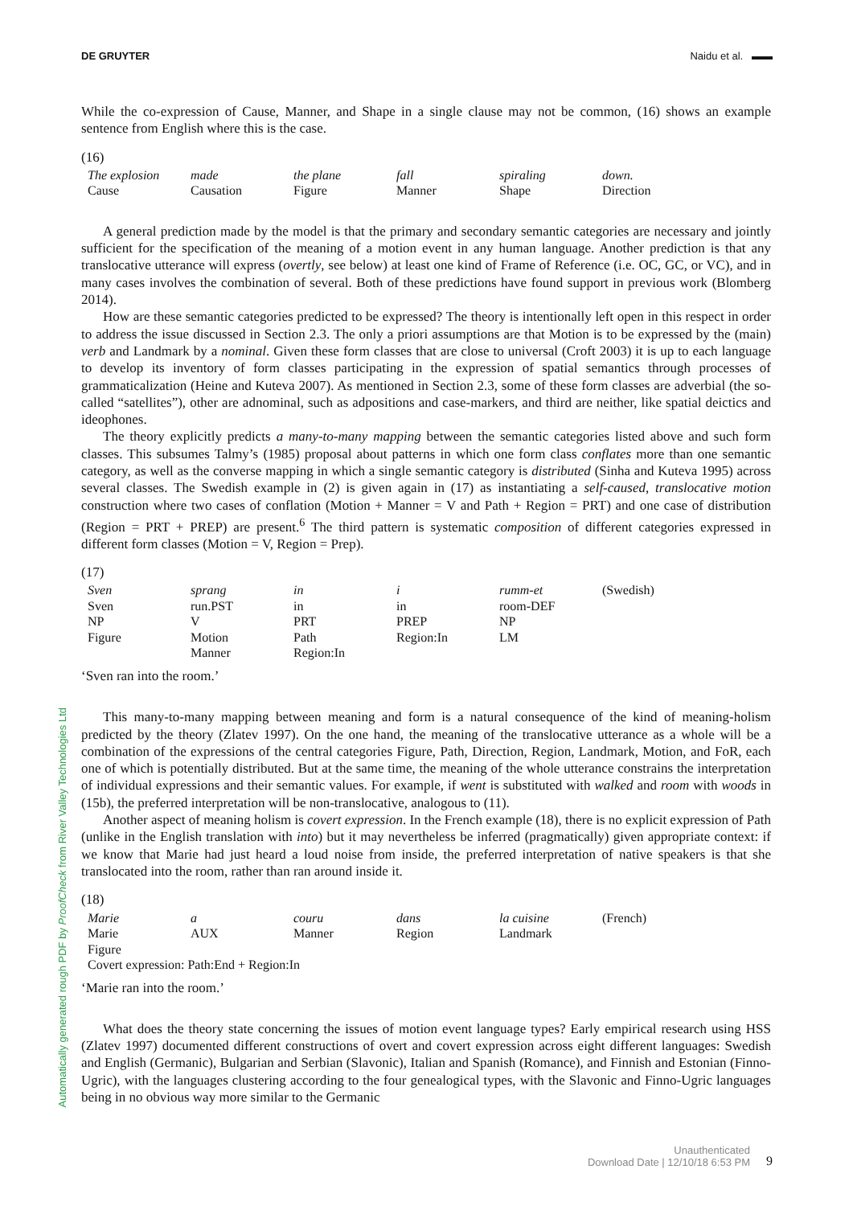DE GRUYTER Naidu et al. ▬▬
While the co-expression of Cause, Manner, and Shape in a single clause may not be common, (16) shows an example sentence from English where this is the case.
(16)
| The explosion | made | the plane | fall | spiraling | down. |
| Cause | Causation | Figure | Manner | Shape | Direction |
A general prediction made by the model is that the primary and secondary semantic categories are necessary and jointly sufficient for the specification of the meaning of a motion event in any human language. Another prediction is that any translocative utterance will express (overtly, see below) at least one kind of Frame of Reference (i.e. OC, GC, or VC), and in many cases involves the combination of several. Both of these predictions have found support in previous work (Blomberg 2014).
How are these semantic categories predicted to be expressed? The theory is intentionally left open in this respect in order to address the issue discussed in Section 2.3. The only a priori assumptions are that Motion is to be expressed by the (main) verb and Landmark by a nominal. Given these form classes that are close to universal (Croft 2003) it is up to each language to develop its inventory of form classes participating in the expression of spatial semantics through processes of grammaticalization (Heine and Kuteva 2007). As mentioned in Section 2.3, some of these form classes are adverbial (the so-called “satellites”), other are adnominal, such as adpositions and case-markers, and third are neither, like spatial deictics and ideophones.
The theory explicitly predicts a many-to-many mapping between the semantic categories listed above and such form classes. This subsumes Talmy’s (1985) proposal about patterns in which one form class conflates more than one semantic category, as well as the converse mapping in which a single semantic category is distributed (Sinha and Kuteva 1995) across several classes. The Swedish example in (2) is given again in (17) as instantiating a self-caused, translocative motion construction where two cases of conflation (Motion + Manner = V and Path + Region = PRT) and one case of distribution (Region = PRT + PREP) are present.<sup>6</sup> The third pattern is systematic composition of different categories expressed in different form classes (Motion = V, Region = Prep).
(17)
| Sven | sprang | in | i | rumm-et | (Swedish) |
| Sven | run.PST | in | in | room-DEF | |
| NP | V | PRT | PREP | NP | |
| Figure | Motion | Path | Region:In | LM | |
| | Manner | Region:In | | | |
‘Sven ran into the room.’
This many-to-many mapping between meaning and form is a natural consequence of the kind of meaning-holism predicted by the theory (Zlatev 1997). On the one hand, the meaning of the translocative utterance as a whole will be a combination of the expressions of the central categories Figure, Path, Direction, Region, Landmark, Motion, and FoR, each one of which is potentially distributed. But at the same time, the meaning of the whole utterance constrains the interpretation of individual expressions and their semantic values. For example, if went is substituted with walked and room with woods in (15b), the preferred interpretation will be non-translocative, analogous to (11).
Another aspect of meaning holism is covert expression. In the French example (18), there is no explicit expression of Path (unlike in the English translation with into) but it may nevertheless be inferred (pragmatically) given appropriate context: if we know that Marie had just heard a loud noise from inside, the preferred interpretation of native speakers is that she translocated into the room, rather than ran around inside it.
(18)
| Marie | a | couru | dans | la cuisine | (French) |
| Marie | AUX | Manner | Region | Landmark | |
| Figure | | | | | |
| Covert expression: Path:End + Region:In | | | | | |
‘Marie ran into the room.’
What does the theory state concerning the issues of motion event language types? Early empirical research using HSS (Zlatev 1997) documented different constructions of overt and covert expression across eight different languages: Swedish and English (Germanic), Bulgarian and Serbian (Slavonic), Italian and Spanish (Romance), and Finnish and Estonian (Finno-Ugric), with the languages clustering according to the four genealogical types, with the Slavonic and Finno-Ugric languages being in no obvious way more similar to the Germanic
Automatically generated rough PDF by ProofCheck from River Valley Technologies Ltd
Unauthenticated
Download Date | 12/10/18 6:53 PM
9